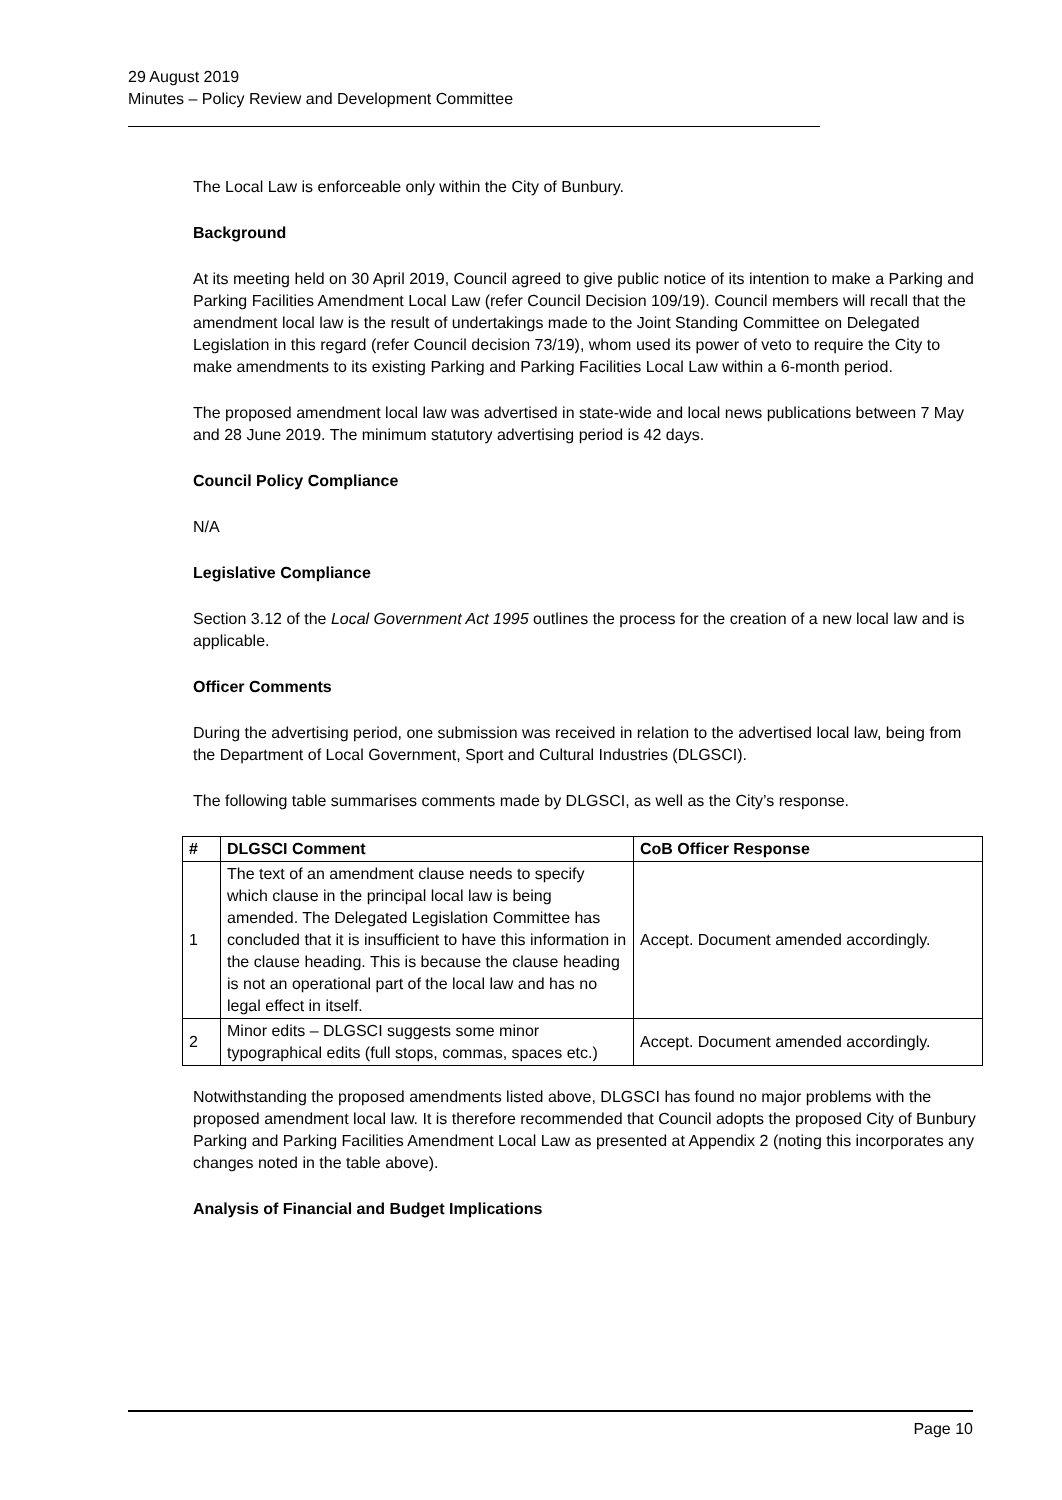29 August 2019
Minutes – Policy Review and Development Committee
The Local Law is enforceable only within the City of Bunbury.
Background
At its meeting held on 30 April 2019, Council agreed to give public notice of its intention to make a Parking and Parking Facilities Amendment Local Law (refer Council Decision 109/19). Council members will recall that the amendment local law is the result of undertakings made to the Joint Standing Committee on Delegated Legislation in this regard (refer Council decision 73/19), whom used its power of veto to require the City to make amendments to its existing Parking and Parking Facilities Local Law within a 6-month period.
The proposed amendment local law was advertised in state-wide and local news publications between 7 May and 28 June 2019. The minimum statutory advertising period is 42 days.
Council Policy Compliance
N/A
Legislative Compliance
Section 3.12 of the Local Government Act 1995 outlines the process for the creation of a new local law and is applicable.
Officer Comments
During the advertising period, one submission was received in relation to the advertised local law, being from the Department of Local Government, Sport and Cultural Industries (DLGSCI).
The following table summarises comments made by DLGSCI, as well as the City’s response.
| # | DLGSCI Comment | CoB Officer Response |
| --- | --- | --- |
| 1 | The text of an amendment clause needs to specify which clause in the principal local law is being amended. The Delegated Legislation Committee has concluded that it is insufficient to have this information in the clause heading. This is because the clause heading is not an operational part of the local law and has no legal effect in itself. | Accept. Document amended accordingly. |
| 2 | Minor edits – DLGSCI suggests some minor typographical edits (full stops, commas, spaces etc.) | Accept. Document amended accordingly. |
Notwithstanding the proposed amendments listed above, DLGSCI has found no major problems with the proposed amendment local law. It is therefore recommended that Council adopts the proposed City of Bunbury Parking and Parking Facilities Amendment Local Law as presented at Appendix 2 (noting this incorporates any changes noted in the table above).
Analysis of Financial and Budget Implications
Page 10